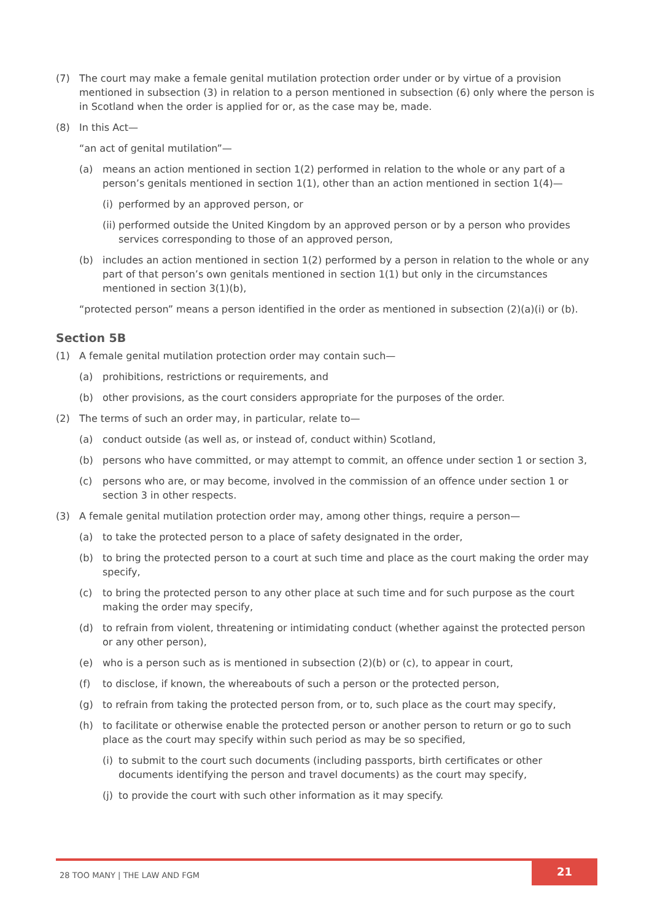(7) The court may make a female genital mutilation protection order under or by virtue of a provision mentioned in subsection (3) in relation to a person mentioned in subsection (6) only where the person is in Scotland when the order is applied for or, as the case may be, made.
(8) In this Act—
“an act of genital mutilation”—
(a) means an action mentioned in section 1(2) performed in relation to the whole or any part of a person’s genitals mentioned in section 1(1), other than an action mentioned in section 1(4)—
(i) performed by an approved person, or
(ii) performed outside the United Kingdom by an approved person or by a person who provides services corresponding to those of an approved person,
(b) includes an action mentioned in section 1(2) performed by a person in relation to the whole or any part of that person’s own genitals mentioned in section 1(1) but only in the circumstances mentioned in section 3(1)(b),
“protected person” means a person identified in the order as mentioned in subsection (2)(a)(i) or (b).
Section 5B
(1) A female genital mutilation protection order may contain such—
(a) prohibitions, restrictions or requirements, and
(b) other provisions, as the court considers appropriate for the purposes of the order.
(2) The terms of such an order may, in particular, relate to—
(a) conduct outside (as well as, or instead of, conduct within) Scotland,
(b) persons who have committed, or may attempt to commit, an offence under section 1 or section 3,
(c) persons who are, or may become, involved in the commission of an offence under section 1 or section 3 in other respects.
(3) A female genital mutilation protection order may, among other things, require a person—
(a) to take the protected person to a place of safety designated in the order,
(b) to bring the protected person to a court at such time and place as the court making the order may specify,
(c) to bring the protected person to any other place at such time and for such purpose as the court making the order may specify,
(d) to refrain from violent, threatening or intimidating conduct (whether against the protected person or any other person),
(e) who is a person such as is mentioned in subsection (2)(b) or (c), to appear in court,
(f) to disclose, if known, the whereabouts of such a person or the protected person,
(g) to refrain from taking the protected person from, or to, such place as the court may specify,
(h) to facilitate or otherwise enable the protected person or another person to return or go to such place as the court may specify within such period as may be so specified,
(i) to submit to the court such documents (including passports, birth certificates or other documents identifying the person and travel documents) as the court may specify,
(j) to provide the court with such other information as it may specify.
28 TOO MANY | THE LAW AND FGM
21